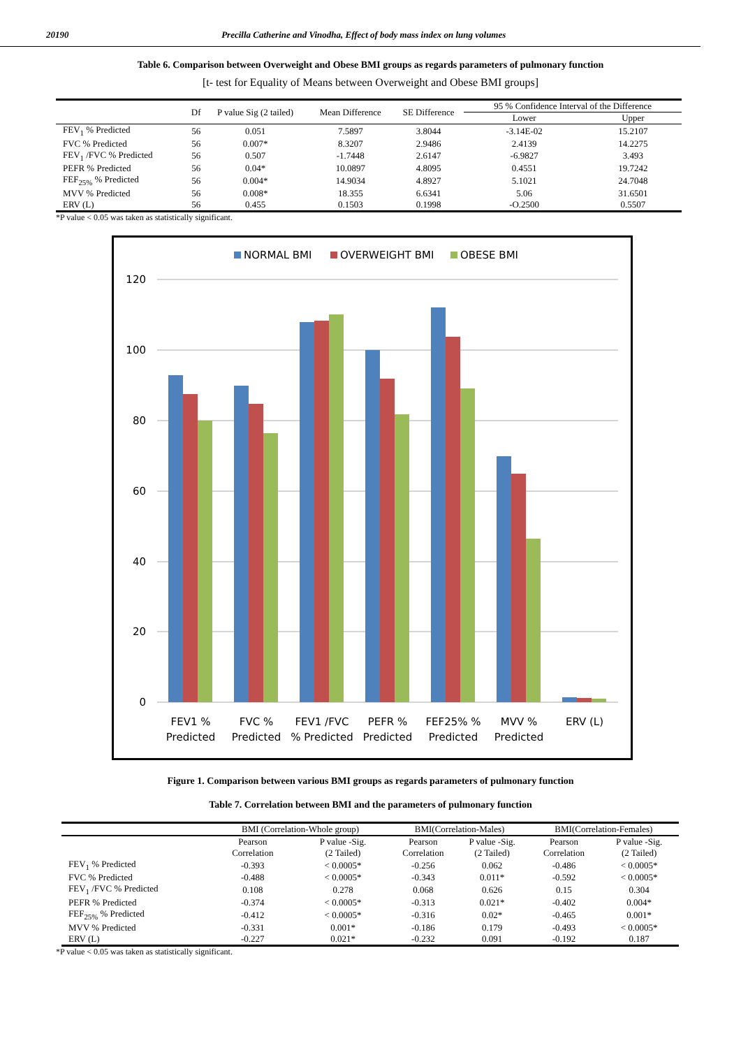20190 Precilla Catherine and Vinodha, Effect of body mass index on lung volumes
Table 6. Comparison between Overweight and Obese BMI groups as regards parameters of pulmonary function
[t- test for Equality of Means between Overweight and Obese BMI groups]
| | Df | P value Sig (2 tailed) | Mean Difference | SE Difference | 95 % Confidence Interval of the Difference | |
| --- | --- | --- | --- | --- | --- | --- |
| | | | | | Lower | Upper |
| FEV<sub>1</sub> % Predicted | 56 | 0.051 | 7.5897 | 3.8044 | -3.14E-02 | 15.2107 |
| FVC % Predicted | 56 | 0.007* | 8.3207 | 2.9486 | 2.4139 | 14.2275 |
| FEV<sub>1</sub> /FVC % Predicted | 56 | 0.507 | -1.7448 | 2.6147 | -6.9827 | 3.493 |
| PEFR % Predicted | 56 | 0.04* | 10.0897 | 4.8095 | 0.4551 | 19.7242 |
| FEF<sub>25%</sub> % Predicted | 56 | 0.004* | 14.9034 | 4.8927 | 5.1021 | 24.7048 |
| MVV % Predicted | 56 | 0.008* | 18.355 | 6.6341 | 5.06 | 31.6501 |
| ERV (L) | 56 | 0.455 | 0.1503 | 0.1998 | -O.2500 | 0.5507 |
*P value < 0.05 was taken as statistically significant.
NORMAL BMI
OVERWEIGHT BMI
OBESE BMI
120
100
80
60
40
20
0
FEV1 %
Predicted
FVC %
Predicted
FEV1 /FVC
% Predicted
PEFR %
Predicted
FEF25% %
Predicted
MVV %
Predicted
ERV (L)
Figure 1. Comparison between various BMI groups as regards parameters of pulmonary function
Table 7. Correlation between BMI and the parameters of pulmonary function
| | BMI (Correlation-Whole group) | | BMI(Correlation-Males) | | BMI(Correlation-Females) | |
| --- | --- | --- | --- | --- | --- | --- |
| | Pearson Correlation | P value -Sig. (2 Tailed) | Pearson Correlation | P value -Sig. (2 Tailed) | Pearson Correlation | P value -Sig. (2 Tailed) |
| FEV<sub>1</sub> % Predicted | -0.393 | < 0.0005* | -0.256 | 0.062 | -0.486 | < 0.0005* |
| FVC % Predicted | -0.488 | < 0.0005* | -0.343 | 0.011* | -0.592 | < 0.0005* |
| FEV<sub>1</sub> /FVC % Predicted | 0.108 | 0.278 | 0.068 | 0.626 | 0.15 | 0.304 |
| PEFR % Predicted | -0.374 | < 0.0005* | -0.313 | 0.021* | -0.402 | 0.004* |
| FEF<sub>25%</sub> % Predicted | -0.412 | < 0.0005* | -0.316 | 0.02* | -0.465 | 0.001* |
| MVV % Predicted | -0.331 | 0.001* | -0.186 | 0.179 | -0.493 | < 0.0005* |
| ERV (L) | -0.227 | 0.021* | -0.232 | 0.091 | -0.192 | 0.187 |
*P value < 0.05 was taken as statistically significant.